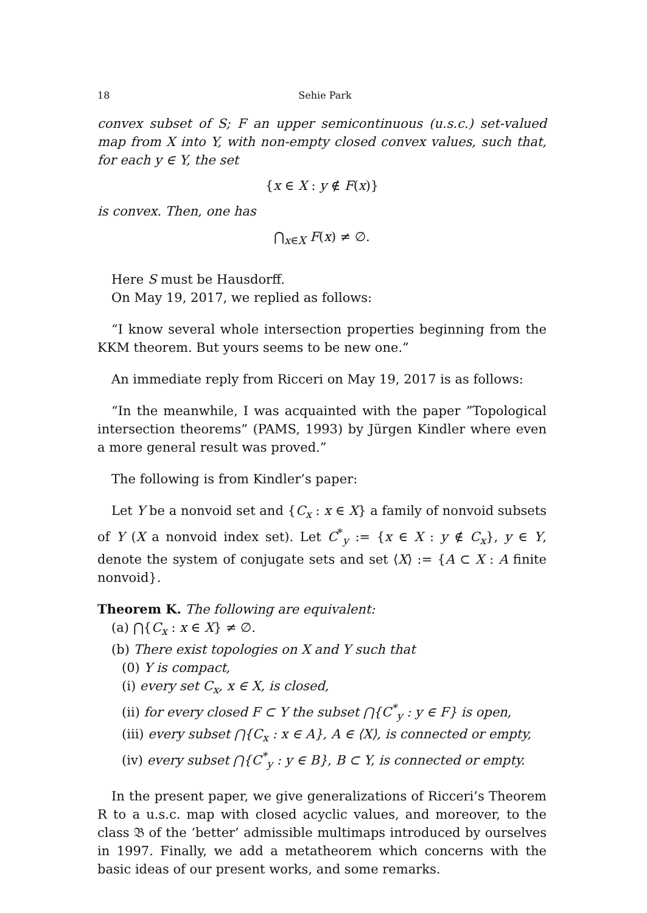18 Sehie Park
convex subset of S; F an upper semicontinuous (u.s.c.) set-valued map from X into Y, with non-empty closed convex values, such that, for each y ∈ Y, the set
{x ∈ X : y ∉ F(x)}
is convex. Then, one has
⋂<sub>x∈X</sub> F(x) ≠ ∅.
Here S must be Hausdorff.
On May 19, 2017, we replied as follows:
“I know several whole intersection properties beginning from the KKM theorem. But yours seems to be new one.”
An immediate reply from Ricceri on May 19, 2017 is as follows:
“In the meanwhile, I was acquainted with the paper ”Topological intersection theorems” (PAMS, 1993) by Jürgen Kindler where even a more general result was proved.”
The following is from Kindler’s paper:
Let Y be a nonvoid set and {C<sub>x</sub> : x ∈ X} a family of nonvoid subsets of Y (X a nonvoid index set). Let C<sup>*</sup><sub>y</sub> := {x ∈ X : y ∉ C<sub>x</sub>}, y ∈ Y, denote the system of conjugate sets and set ⟨X⟩ := {A ⊂ X : A finite nonvoid}.
Theorem K. The following are equivalent:
(a) ⋂{C<sub>x</sub> : x ∈ X} ≠ ∅.
(b) There exist topologies on X and Y such that
(0) Y is compact,
(i) every set C<sub>x</sub>, x ∈ X, is closed,
(ii) for every closed F ⊂ Y the subset ⋂{C<sup>*</sup><sub>y</sub> : y ∈ F} is open,
(iii) every subset ⋂{C<sub>x</sub> : x ∈ A}, A ∈ ⟨X⟩, is connected or empty,
(iv) every subset ⋂{C<sup>*</sup><sub>y</sub> : y ∈ B}, B ⊂ Y, is connected or empty.
In the present paper, we give generalizations of Ricceri’s Theorem R to a u.s.c. map with closed acyclic values, and moreover, to the class 𝔅 of the ‘better’ admissible multimaps introduced by ourselves in 1997. Finally, we add a metatheorem which concerns with the basic ideas of our present works, and some remarks.